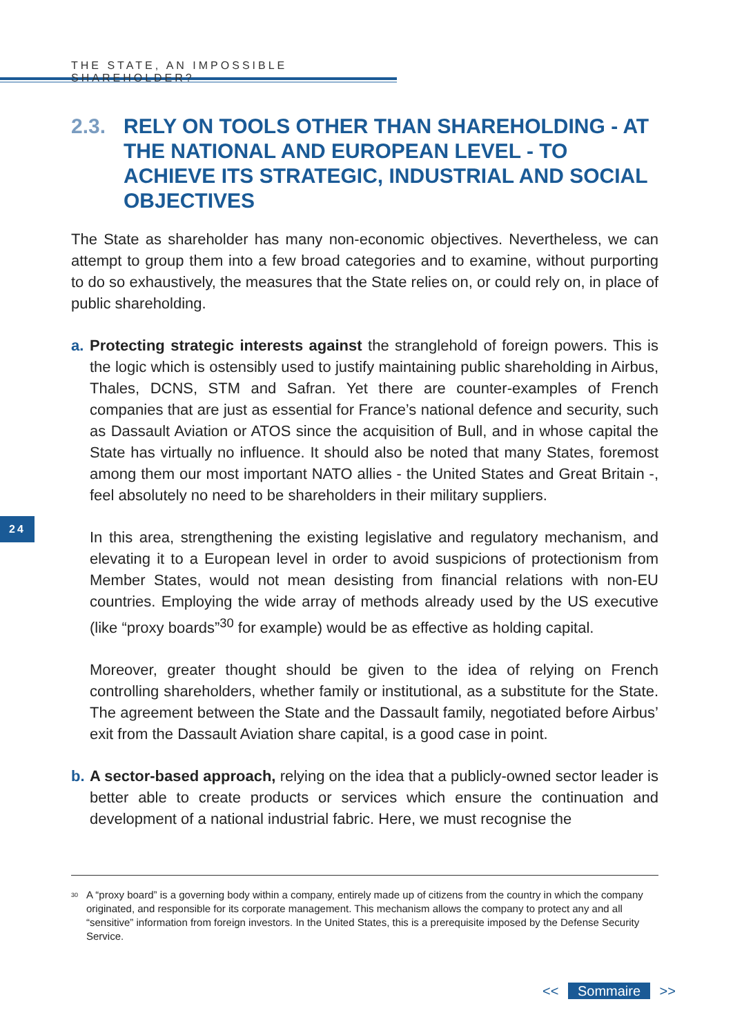THE STATE, AN IMPOSSIBLE SHAREHOLDER?
24
2.3. RELY ON TOOLS OTHER THAN SHAREHOLDING - AT THE NATIONAL AND EUROPEAN LEVEL - TO ACHIEVE ITS STRATEGIC, INDUSTRIAL AND SOCIAL OBJECTIVES
The State as shareholder has many non-economic objectives. Nevertheless, we can attempt to group them into a few broad categories and to examine, without purporting to do so exhaustively, the measures that the State relies on, or could rely on, in place of public shareholding.
a. Protecting strategic interests against the stranglehold of foreign powers. This is the logic which is ostensibly used to justify maintaining public shareholding in Airbus, Thales, DCNS, STM and Safran. Yet there are counter-examples of French companies that are just as essential for France’s national defence and security, such as Dassault Aviation or ATOS since the acquisition of Bull, and in whose capital the State has virtually no influence. It should also be noted that many States, foremost among them our most important NATO allies - the United States and Great Britain -, feel absolutely no need to be shareholders in their military suppliers.
In this area, strengthening the existing legislative and regulatory mechanism, and elevating it to a European level in order to avoid suspicions of protectionism from Member States, would not mean desisting from financial relations with non-EU countries. Employing the wide array of methods already used by the US executive (like “proxy boards”<sup>30</sup> for example) would be as effective as holding capital.
Moreover, greater thought should be given to the idea of relying on French controlling shareholders, whether family or institutional, as a substitute for the State. The agreement between the State and the Dassault family, negotiated before Airbus’ exit from the Dassault Aviation share capital, is a good case in point.
b. A sector-based approach, relying on the idea that a publicly-owned sector leader is better able to create products or services which ensure the continuation and development of a national industrial fabric. Here, we must recognise the
<sup>30</sup> A “proxy board” is a governing body within a company, entirely made up of citizens from the country in which the company originated, and responsible for its corporate management. This mechanism allows the company to protect any and all “sensitive” information from foreign investors. In the United States, this is a prerequisite imposed by the Defense Security Service.
<< Sommaire >>